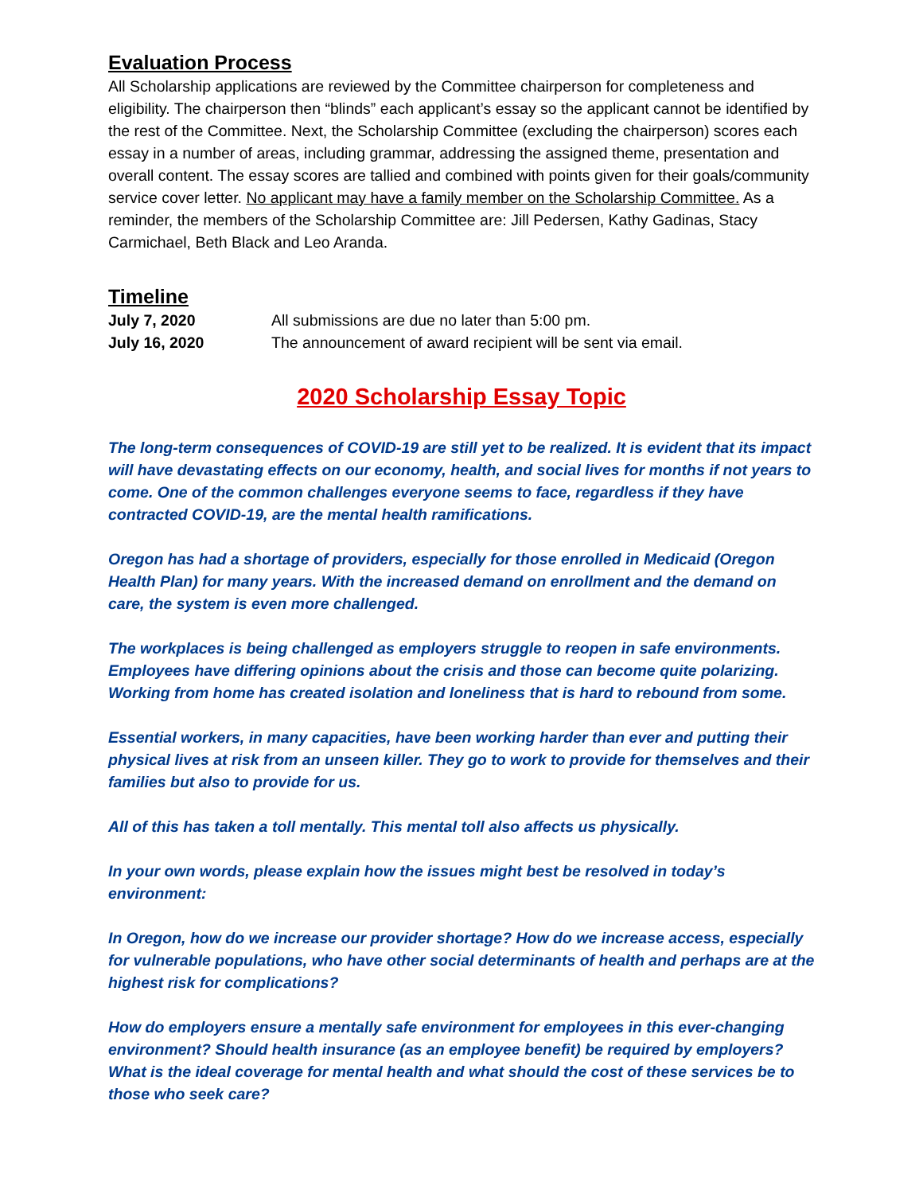Evaluation Process
All Scholarship applications are reviewed by the Committee chairperson for completeness and eligibility. The chairperson then “blinds” each applicant’s essay so the applicant cannot be identified by the rest of the Committee. Next, the Scholarship Committee (excluding the chairperson) scores each essay in a number of areas, including grammar, addressing the assigned theme, presentation and overall content. The essay scores are tallied and combined with points given for their goals/community service cover letter. No applicant may have a family member on the Scholarship Committee. As a reminder, the members of the Scholarship Committee are: Jill Pedersen, Kathy Gadinas, Stacy Carmichael, Beth Black and Leo Aranda.
Timeline
July 7, 2020 All submissions are due no later than 5:00 pm.
July 16, 2020 The announcement of award recipient will be sent via email.
2020 Scholarship Essay Topic
The long-term consequences of COVID-19 are still yet to be realized. It is evident that its impact will have devastating effects on our economy, health, and social lives for months if not years to come. One of the common challenges everyone seems to face, regardless if they have contracted COVID-19, are the mental health ramifications.
Oregon has had a shortage of providers, especially for those enrolled in Medicaid (Oregon Health Plan) for many years. With the increased demand on enrollment and the demand on care, the system is even more challenged.
The workplaces is being challenged as employers struggle to reopen in safe environments. Employees have differing opinions about the crisis and those can become quite polarizing. Working from home has created isolation and loneliness that is hard to rebound from some.
Essential workers, in many capacities, have been working harder than ever and putting their physical lives at risk from an unseen killer. They go to work to provide for themselves and their families but also to provide for us.
All of this has taken a toll mentally. This mental toll also affects us physically.
In your own words, please explain how the issues might best be resolved in today’s environment:
In Oregon, how do we increase our provider shortage? How do we increase access, especially for vulnerable populations, who have other social determinants of health and perhaps are at the highest risk for complications?
How do employers ensure a mentally safe environment for employees in this ever-changing environment? Should health insurance (as an employee benefit) be required by employers? What is the ideal coverage for mental health and what should the cost of these services be to those who seek care?